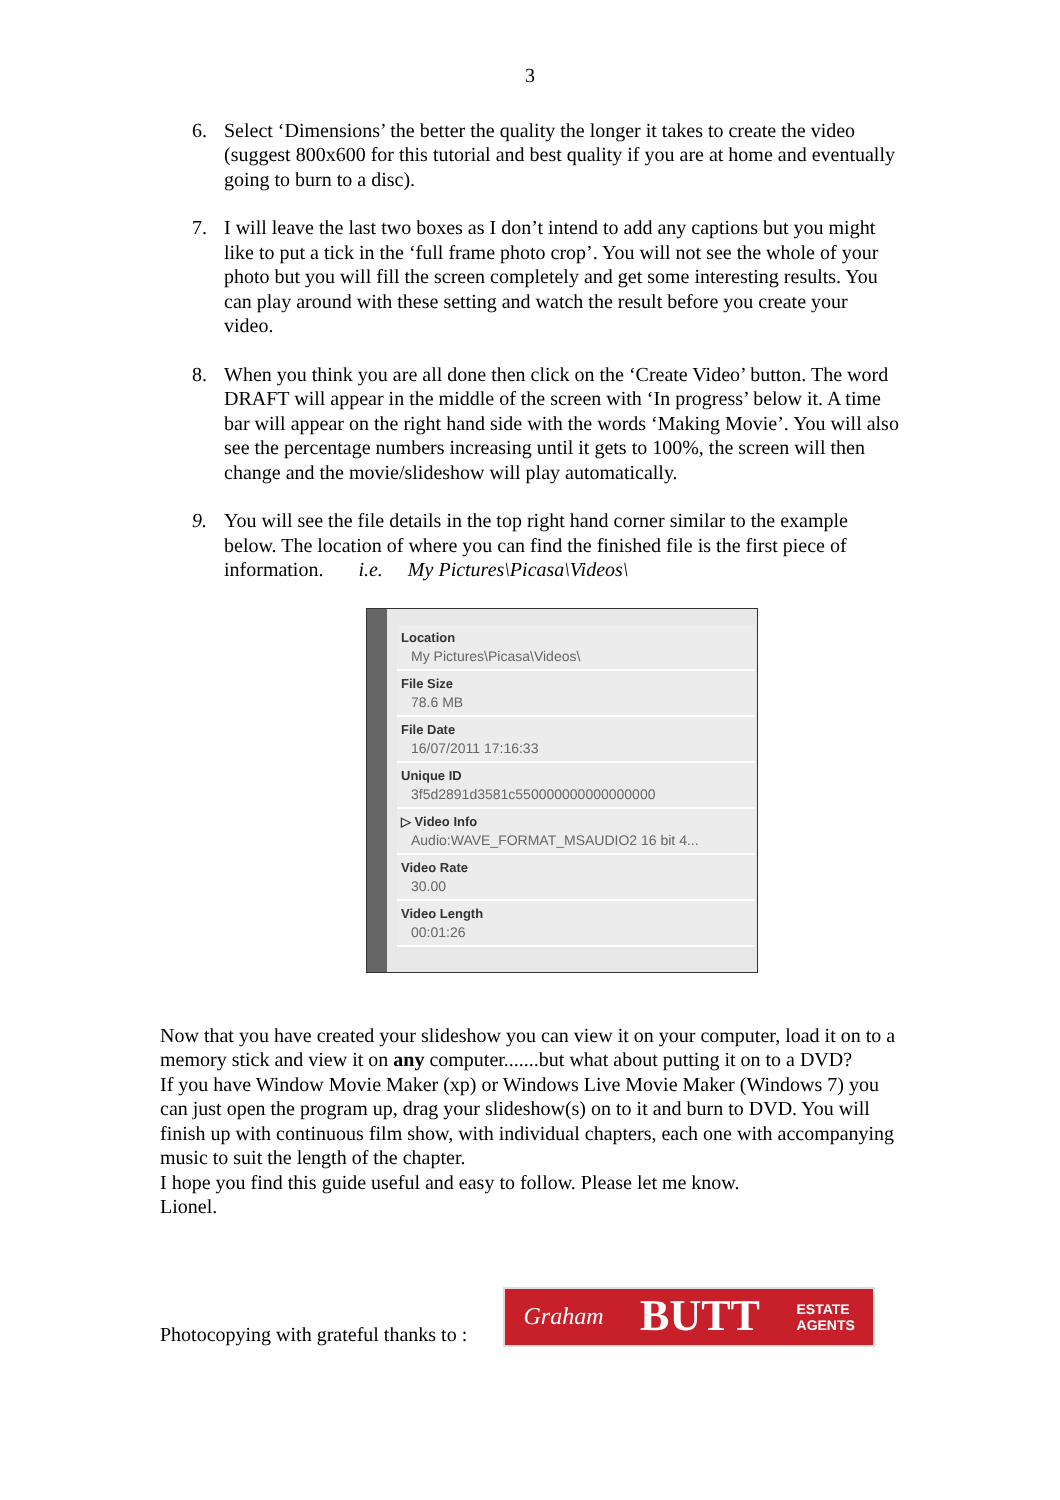3
6. Select ‘Dimensions’ the better the quality the longer it takes to create the video (suggest 800x600 for this tutorial and best quality if you are at home and eventually going to burn to a disc).
7. I will leave the last two boxes as I don’t intend to add any captions but you might like to put a tick in the ‘full frame photo crop’. You will not see the whole of your photo but you will fill the screen completely and get some interesting results. You can play around with these setting and watch the result before you create your video.
8. When you think you are all done then click on the ‘Create Video’ button. The word DRAFT will appear in the middle of the screen with ‘In progress’ below it. A time bar will appear on the right hand side with the words ‘Making Movie’. You will also see the percentage numbers increasing until it gets to 100%, the screen will then change and the movie/slideshow will play automatically.
9. You will see the file details in the top right hand corner similar to the example below. The location of where you can find the finished file is the first piece of information. i.e. My Pictures\Picasa\Videos\
Location
My Pictures\Picasa\Videos\
File Size
78.6 MB
File Date
16/07/2011 17:16:33
Unique ID
3f5d2891d3581c550000000000000000
▷ Video Info
Audio:WAVE_FORMAT_MSAUDIO2 16 bit 4...
Video Rate
30.00
Video Length
00:01:26
Now that you have created your slideshow you can view it on your computer, load it on to a memory stick and view it on any computer.......but what about putting it on to a DVD?
If you have Window Movie Maker (xp) or Windows Live Movie Maker (Windows 7) you can just open the program up, drag your slideshow(s) on to it and burn to DVD. You will finish up with continuous film show, with individual chapters, each one with accompanying music to suit the length of the chapter.
I hope you find this guide useful and easy to follow. Please let me know.
Lionel.
Photocopying with grateful thanks to :
Graham BUTT ESTATE
AGENTS